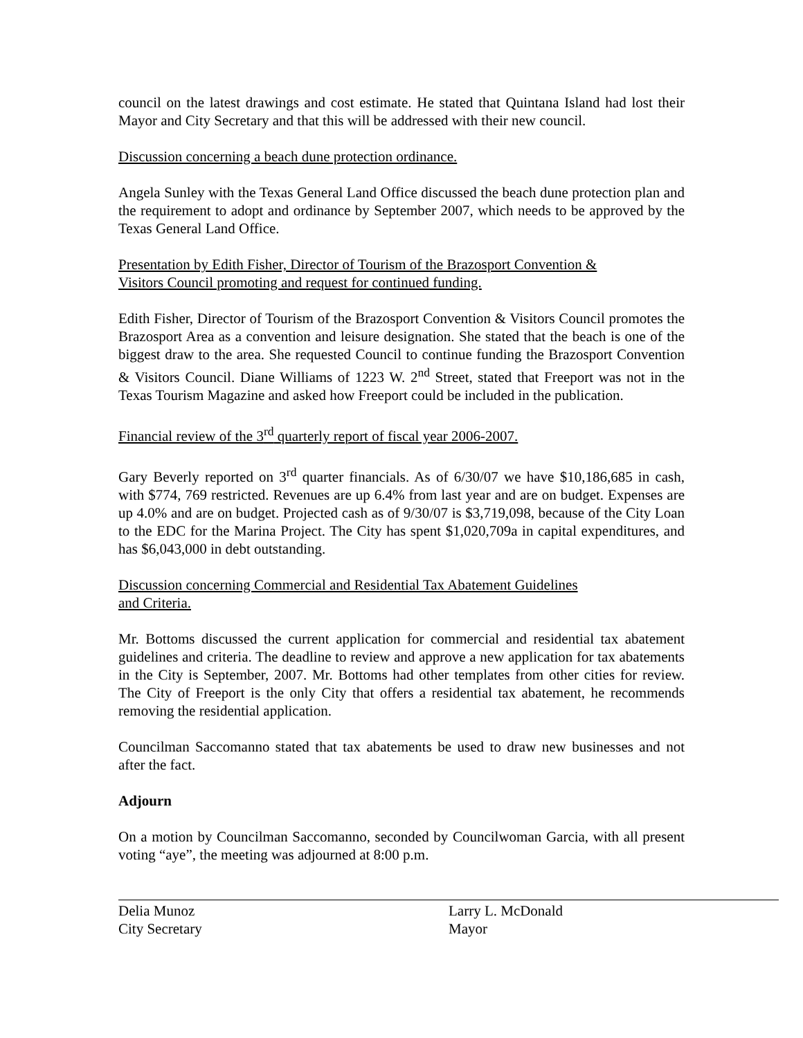council on the latest drawings and cost estimate. He stated that Quintana Island had lost their Mayor and City Secretary and that this will be addressed with their new council.
Discussion concerning a beach dune protection ordinance.
Angela Sunley with the Texas General Land Office discussed the beach dune protection plan and the requirement to adopt and ordinance by September 2007, which needs to be approved by the Texas General Land Office.
Presentation by Edith Fisher, Director of Tourism of the Brazosport Convention &
Visitors Council promoting and request for continued funding.
Edith Fisher, Director of Tourism of the Brazosport Convention & Visitors Council promotes the Brazosport Area as a convention and leisure designation. She stated that the beach is one of the biggest draw to the area. She requested Council to continue funding the Brazosport Convention & Visitors Council. Diane Williams of 1223 W. 2<sup>nd</sup> Street, stated that Freeport was not in the Texas Tourism Magazine and asked how Freeport could be included in the publication.
Financial review of the 3<sup>rd</sup> quarterly report of fiscal year 2006-2007.
Gary Beverly reported on 3<sup>rd</sup> quarter financials. As of 6/30/07 we have $10,186,685 in cash, with $774, 769 restricted. Revenues are up 6.4% from last year and are on budget. Expenses are up 4.0% and are on budget. Projected cash as of 9/30/07 is $3,719,098, because of the City Loan to the EDC for the Marina Project. The City has spent $1,020,709a in capital expenditures, and has $6,043,000 in debt outstanding.
Discussion concerning Commercial and Residential Tax Abatement Guidelines
and Criteria.
Mr. Bottoms discussed the current application for commercial and residential tax abatement guidelines and criteria. The deadline to review and approve a new application for tax abatements in the City is September, 2007. Mr. Bottoms had other templates from other cities for review. The City of Freeport is the only City that offers a residential tax abatement, he recommends removing the residential application.
Councilman Saccomanno stated that tax abatements be used to draw new businesses and not after the fact.
Adjourn
On a motion by Councilman Saccomanno, seconded by Councilwoman Garcia, with all present voting “aye”, the meeting was adjourned at 8:00 p.m.
Delia Munoz
City Secretary
Larry L. McDonald
Mayor